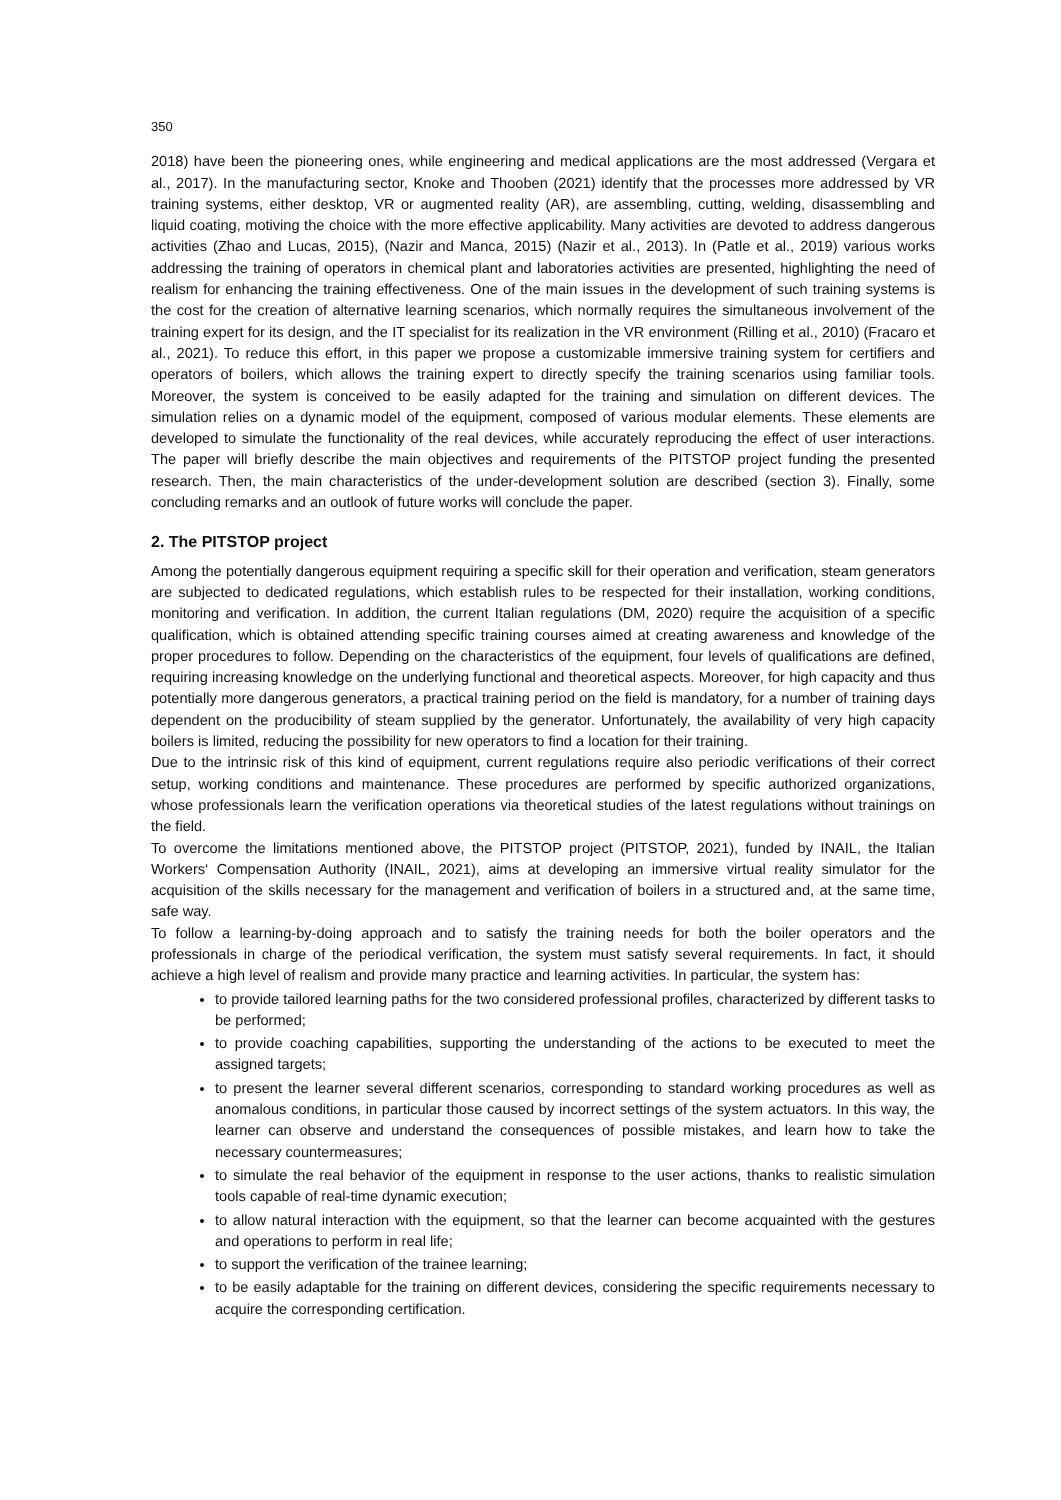350
2018) have been the pioneering ones, while engineering and medical applications are the most addressed (Vergara et al., 2017). In the manufacturing sector, Knoke and Thooben (2021) identify that the processes more addressed by VR training systems, either desktop, VR or augmented reality (AR), are assembling, cutting, welding, disassembling and liquid coating, motiving the choice with the more effective applicability. Many activities are devoted to address dangerous activities (Zhao and Lucas, 2015), (Nazir and Manca, 2015) (Nazir et al., 2013). In (Patle et al., 2019) various works addressing the training of operators in chemical plant and laboratories activities are presented, highlighting the need of realism for enhancing the training effectiveness. One of the main issues in the development of such training systems is the cost for the creation of alternative learning scenarios, which normally requires the simultaneous involvement of the training expert for its design, and the IT specialist for its realization in the VR environment (Rilling et al., 2010) (Fracaro et al., 2021). To reduce this effort, in this paper we propose a customizable immersive training system for certifiers and operators of boilers, which allows the training expert to directly specify the training scenarios using familiar tools. Moreover, the system is conceived to be easily adapted for the training and simulation on different devices. The simulation relies on a dynamic model of the equipment, composed of various modular elements. These elements are developed to simulate the functionality of the real devices, while accurately reproducing the effect of user interactions. The paper will briefly describe the main objectives and requirements of the PITSTOP project funding the presented research. Then, the main characteristics of the under-development solution are described (section 3). Finally, some concluding remarks and an outlook of future works will conclude the paper.
2. The PITSTOP project
Among the potentially dangerous equipment requiring a specific skill for their operation and verification, steam generators are subjected to dedicated regulations, which establish rules to be respected for their installation, working conditions, monitoring and verification. In addition, the current Italian regulations (DM, 2020) require the acquisition of a specific qualification, which is obtained attending specific training courses aimed at creating awareness and knowledge of the proper procedures to follow. Depending on the characteristics of the equipment, four levels of qualifications are defined, requiring increasing knowledge on the underlying functional and theoretical aspects. Moreover, for high capacity and thus potentially more dangerous generators, a practical training period on the field is mandatory, for a number of training days dependent on the producibility of steam supplied by the generator. Unfortunately, the availability of very high capacity boilers is limited, reducing the possibility for new operators to find a location for their training.
Due to the intrinsic risk of this kind of equipment, current regulations require also periodic verifications of their correct setup, working conditions and maintenance. These procedures are performed by specific authorized organizations, whose professionals learn the verification operations via theoretical studies of the latest regulations without trainings on the field.
To overcome the limitations mentioned above, the PITSTOP project (PITSTOP, 2021), funded by INAIL, the Italian Workers‘ Compensation Authority (INAIL, 2021), aims at developing an immersive virtual reality simulator for the acquisition of the skills necessary for the management and verification of boilers in a structured and, at the same time, safe way.
To follow a learning-by-doing approach and to satisfy the training needs for both the boiler operators and the professionals in charge of the periodical verification, the system must satisfy several requirements. In fact, it should achieve a high level of realism and provide many practice and learning activities. In particular, the system has:
to provide tailored learning paths for the two considered professional profiles, characterized by different tasks to be performed;
to provide coaching capabilities, supporting the understanding of the actions to be executed to meet the assigned targets;
to present the learner several different scenarios, corresponding to standard working procedures as well as anomalous conditions, in particular those caused by incorrect settings of the system actuators. In this way, the learner can observe and understand the consequences of possible mistakes, and learn how to take the necessary countermeasures;
to simulate the real behavior of the equipment in response to the user actions, thanks to realistic simulation tools capable of real-time dynamic execution;
to allow natural interaction with the equipment, so that the learner can become acquainted with the gestures and operations to perform in real life;
to support the verification of the trainee learning;
to be easily adaptable for the training on different devices, considering the specific requirements necessary to acquire the corresponding certification.